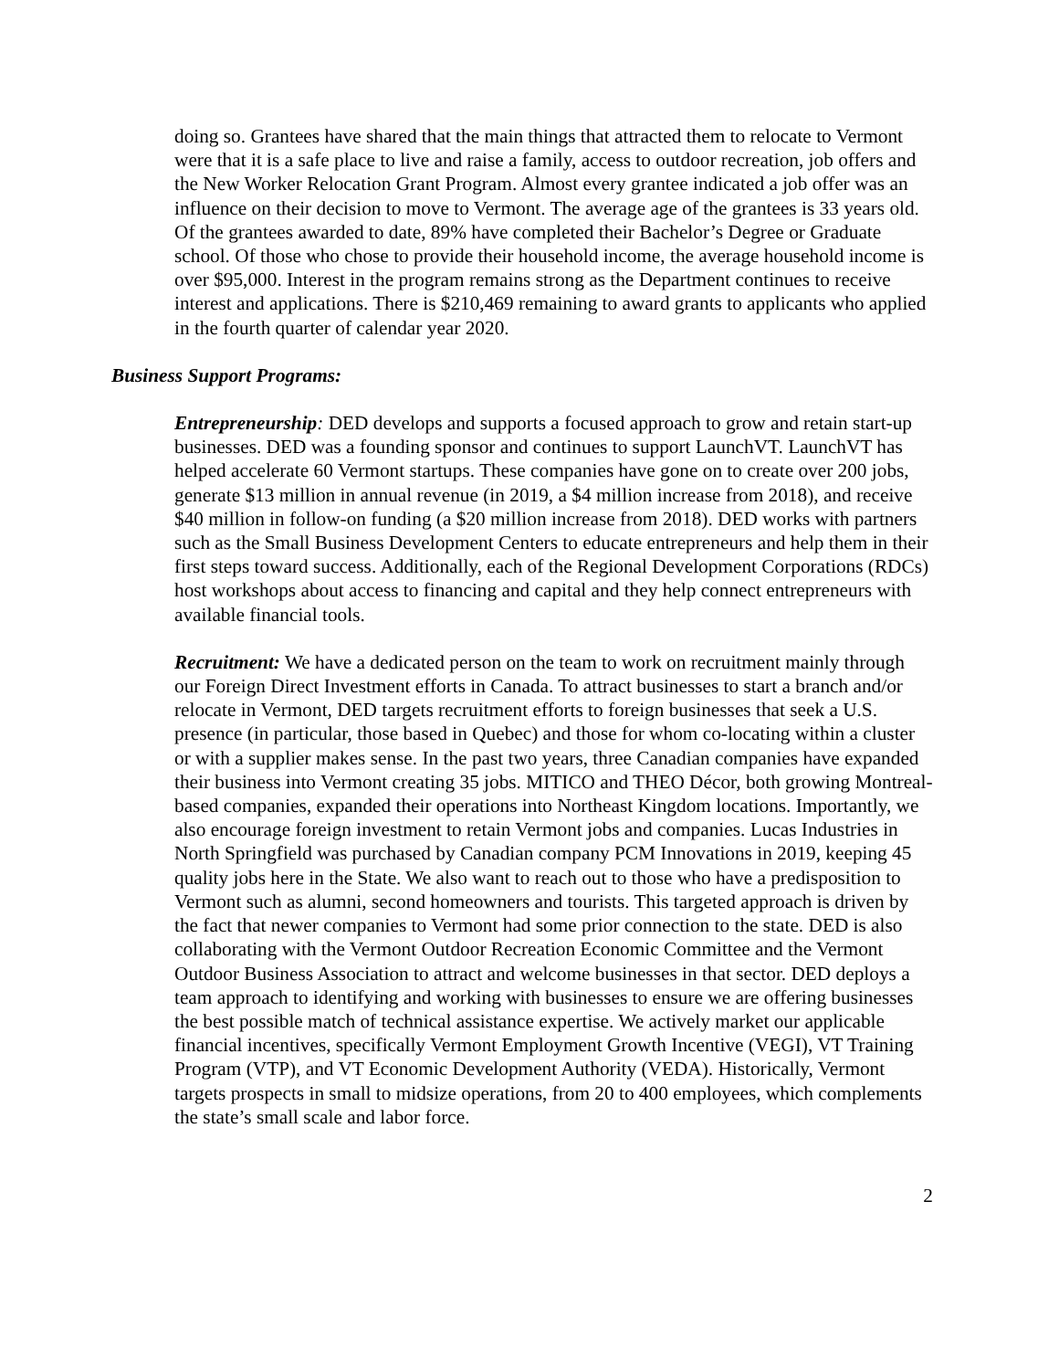doing so. Grantees have shared that the main things that attracted them to relocate to Vermont were that it is a safe place to live and raise a family, access to outdoor recreation, job offers and the New Worker Relocation Grant Program. Almost every grantee indicated a job offer was an influence on their decision to move to Vermont. The average age of the grantees is 33 years old. Of the grantees awarded to date, 89% have completed their Bachelor’s Degree or Graduate school. Of those who chose to provide their household income, the average household income is over $95,000. Interest in the program remains strong as the Department continues to receive interest and applications. There is $210,469 remaining to award grants to applicants who applied in the fourth quarter of calendar year 2020.
Business Support Programs:
Entrepreneurship: DED develops and supports a focused approach to grow and retain start-up businesses. DED was a founding sponsor and continues to support LaunchVT. LaunchVT has helped accelerate 60 Vermont startups. These companies have gone on to create over 200 jobs, generate $13 million in annual revenue (in 2019, a $4 million increase from 2018), and receive $40 million in follow-on funding (a $20 million increase from 2018). DED works with partners such as the Small Business Development Centers to educate entrepreneurs and help them in their first steps toward success. Additionally, each of the Regional Development Corporations (RDCs) host workshops about access to financing and capital and they help connect entrepreneurs with available financial tools.
Recruitment: We have a dedicated person on the team to work on recruitment mainly through our Foreign Direct Investment efforts in Canada. To attract businesses to start a branch and/or relocate in Vermont, DED targets recruitment efforts to foreign businesses that seek a U.S. presence (in particular, those based in Quebec) and those for whom co-locating within a cluster or with a supplier makes sense. In the past two years, three Canadian companies have expanded their business into Vermont creating 35 jobs. MITICO and THEO Décor, both growing Montreal-based companies, expanded their operations into Northeast Kingdom locations. Importantly, we also encourage foreign investment to retain Vermont jobs and companies. Lucas Industries in North Springfield was purchased by Canadian company PCM Innovations in 2019, keeping 45 quality jobs here in the State. We also want to reach out to those who have a predisposition to Vermont such as alumni, second homeowners and tourists. This targeted approach is driven by the fact that newer companies to Vermont had some prior connection to the state. DED is also collaborating with the Vermont Outdoor Recreation Economic Committee and the Vermont Outdoor Business Association to attract and welcome businesses in that sector. DED deploys a team approach to identifying and working with businesses to ensure we are offering businesses the best possible match of technical assistance expertise. We actively market our applicable financial incentives, specifically Vermont Employment Growth Incentive (VEGI), VT Training Program (VTP), and VT Economic Development Authority (VEDA). Historically, Vermont targets prospects in small to midsize operations, from 20 to 400 employees, which complements the state’s small scale and labor force.
2